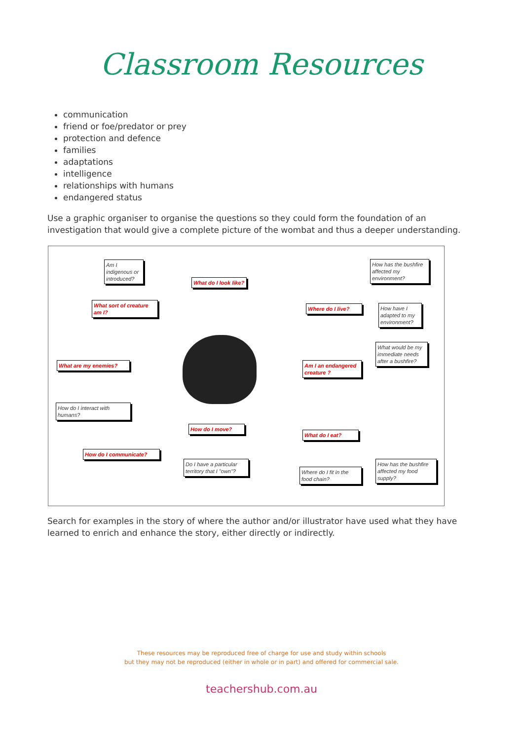Classroom Resources
communication
friend or foe/predator or prey
protection and defence
families
adaptations
intelligence
relationships with humans
endangered status
Use a graphic organiser to organise the questions so they could form the foundation of an investigation that would give a complete picture of the wombat and thus a deeper understanding.
Am I indigenous or introduced?
What sort of creature am I?
What do I look like?
What are my enemies?
How do I interact with humans?
How do I communicate?
How do I move?
Do I have a particular territory that I "own"?
How has the bushfire affected my environment?
Where do I live?
How have I adapted to my environment?
What would be my immediate needs after a bushfire?
Am I an endangered creature ?
What do I eat?
Where do I fit in the food chain?
How has the bushfire affected my food supply?
Search for examples in the story of where the author and/or illustrator have used what they have learned to enrich and enhance the story, either directly or indirectly.
These resources may be reproduced free of charge for use and study within schools
but they may not be reproduced (either in whole or in part) and offered for commercial sale.
teachershub.com.au